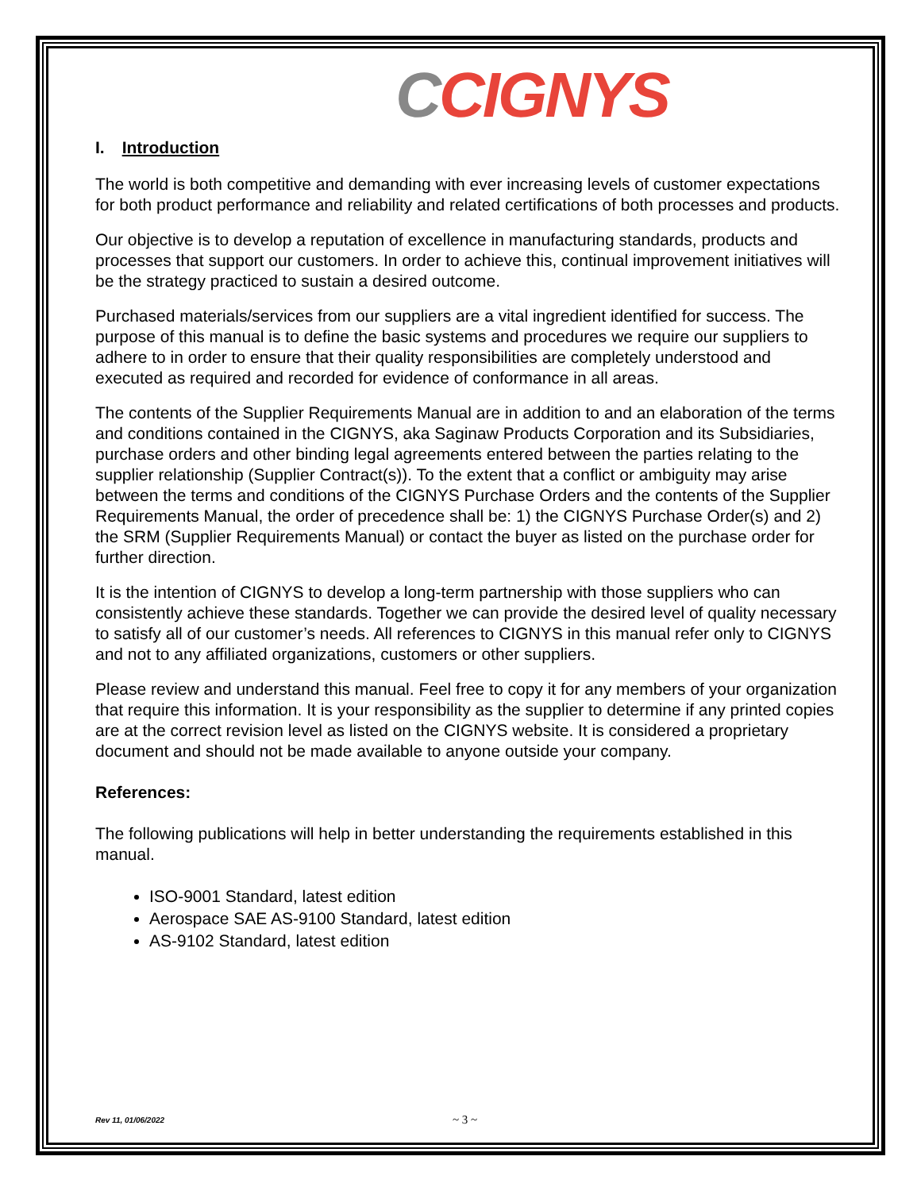CCIGNYS
I. Introduction
The world is both competitive and demanding with ever increasing levels of customer expectations for both product performance and reliability and related certifications of both processes and products.
Our objective is to develop a reputation of excellence in manufacturing standards, products and processes that support our customers. In order to achieve this, continual improvement initiatives will be the strategy practiced to sustain a desired outcome.
Purchased materials/services from our suppliers are a vital ingredient identified for success. The purpose of this manual is to define the basic systems and procedures we require our suppliers to adhere to in order to ensure that their quality responsibilities are completely understood and executed as required and recorded for evidence of conformance in all areas.
The contents of the Supplier Requirements Manual are in addition to and an elaboration of the terms and conditions contained in the CIGNYS, aka Saginaw Products Corporation and its Subsidiaries, purchase orders and other binding legal agreements entered between the parties relating to the supplier relationship (Supplier Contract(s)). To the extent that a conflict or ambiguity may arise between the terms and conditions of the CIGNYS Purchase Orders and the contents of the Supplier Requirements Manual, the order of precedence shall be: 1) the CIGNYS Purchase Order(s) and 2) the SRM (Supplier Requirements Manual) or contact the buyer as listed on the purchase order for further direction.
It is the intention of CIGNYS to develop a long-term partnership with those suppliers who can consistently achieve these standards. Together we can provide the desired level of quality necessary to satisfy all of our customer’s needs. All references to CIGNYS in this manual refer only to CIGNYS and not to any affiliated organizations, customers or other suppliers.
Please review and understand this manual. Feel free to copy it for any members of your organization that require this information. It is your responsibility as the supplier to determine if any printed copies are at the correct revision level as listed on the CIGNYS website. It is considered a proprietary document and should not be made available to anyone outside your company.
References:
The following publications will help in better understanding the requirements established in this manual.
ISO-9001 Standard, latest edition
Aerospace SAE AS-9100 Standard, latest edition
AS-9102 Standard, latest edition
~ 3 ~
Rev 11, 01/06/2022